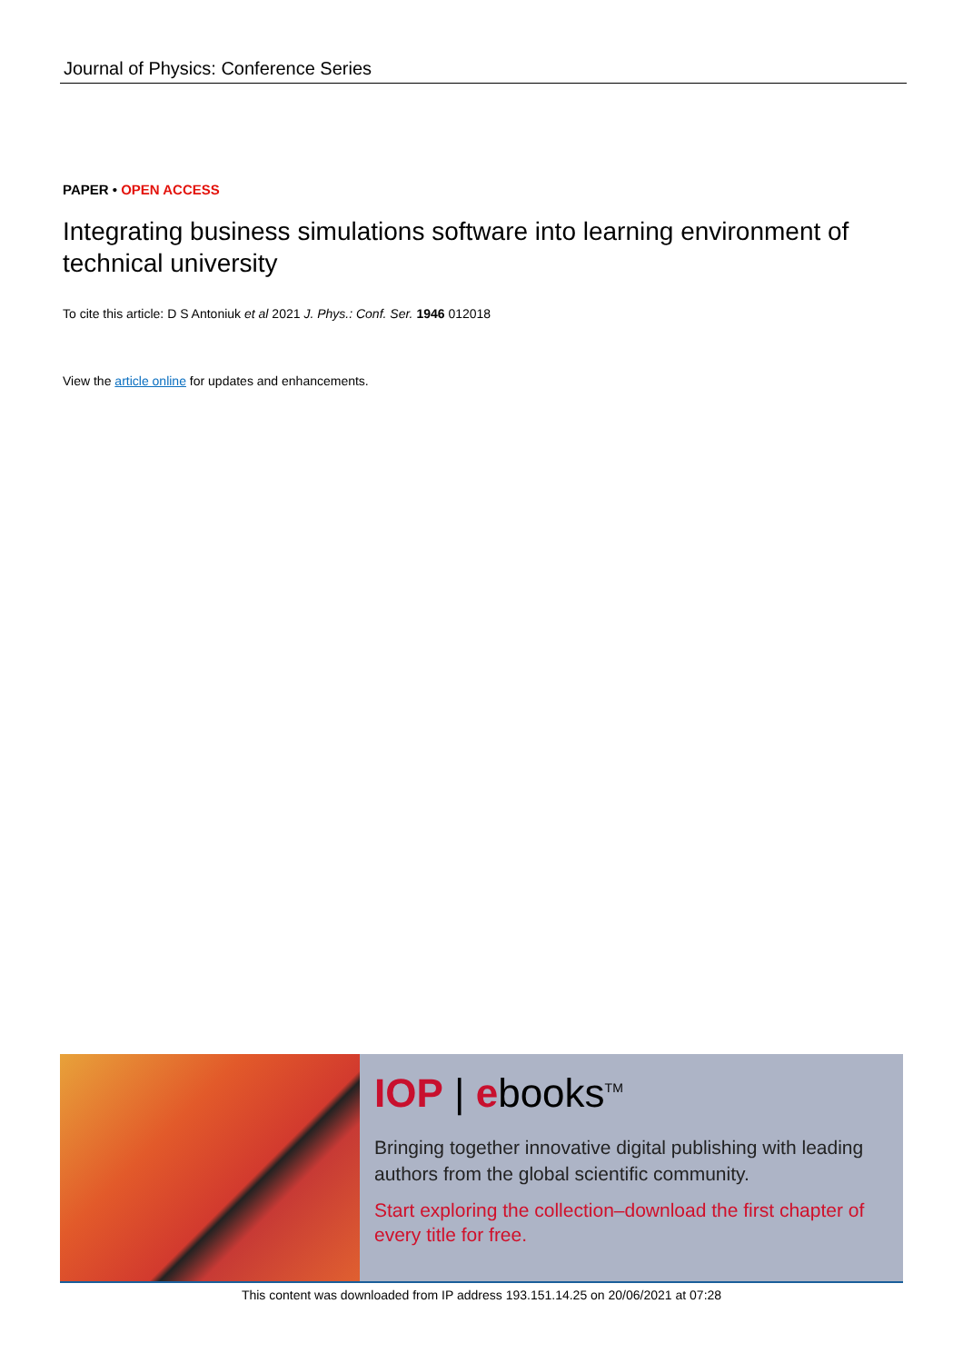Journal of Physics: Conference Series
PAPER • OPEN ACCESS
Integrating business simulations software into learning environment of technical university
To cite this article: D S Antoniuk et al 2021 J. Phys.: Conf. Ser. 1946 012018
View the article online for updates and enhancements.
IOP | ebooks<sup>TM</sup>
Bringing together innovative digital publishing with leading authors from the global scientific community.
Start exploring the collection–download the first chapter of every title for free.
This content was downloaded from IP address 193.151.14.25 on 20/06/2021 at 07:28